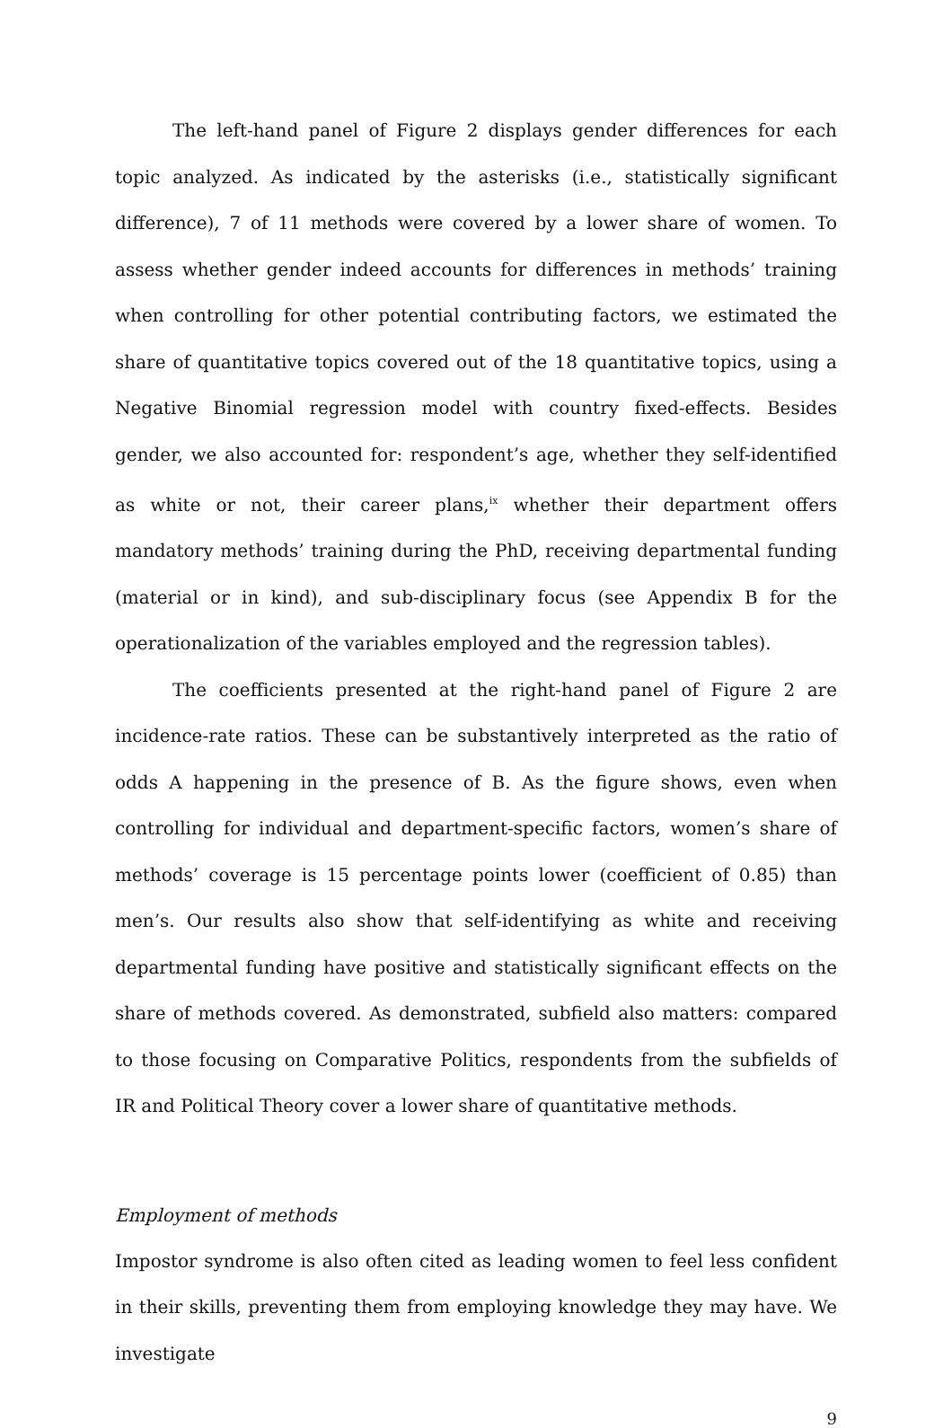The left-hand panel of Figure 2 displays gender differences for each topic analyzed. As indicated by the asterisks (i.e., statistically significant difference), 7 of 11 methods were covered by a lower share of women. To assess whether gender indeed accounts for differences in methods’ training when controlling for other potential contributing factors, we estimated the share of quantitative topics covered out of the 18 quantitative topics, using a Negative Binomial regression model with country fixed-effects. Besides gender, we also accounted for: respondent’s age, whether they self-identified as white or not, their career plans,<sup>ix</sup> whether their department offers mandatory methods’ training during the PhD, receiving departmental funding (material or in kind), and sub-disciplinary focus (see Appendix B for the operationalization of the variables employed and the regression tables).
The coefficients presented at the right-hand panel of Figure 2 are incidence-rate ratios. These can be substantively interpreted as the ratio of odds A happening in the presence of B. As the figure shows, even when controlling for individual and department-specific factors, women’s share of methods’ coverage is 15 percentage points lower (coefficient of 0.85) than men’s. Our results also show that self-identifying as white and receiving departmental funding have positive and statistically significant effects on the share of methods covered. As demonstrated, subfield also matters: compared to those focusing on Comparative Politics, respondents from the subfields of IR and Political Theory cover a lower share of quantitative methods.
Employment of methods
Impostor syndrome is also often cited as leading women to feel less confident in their skills, preventing them from employing knowledge they may have. We investigate
9